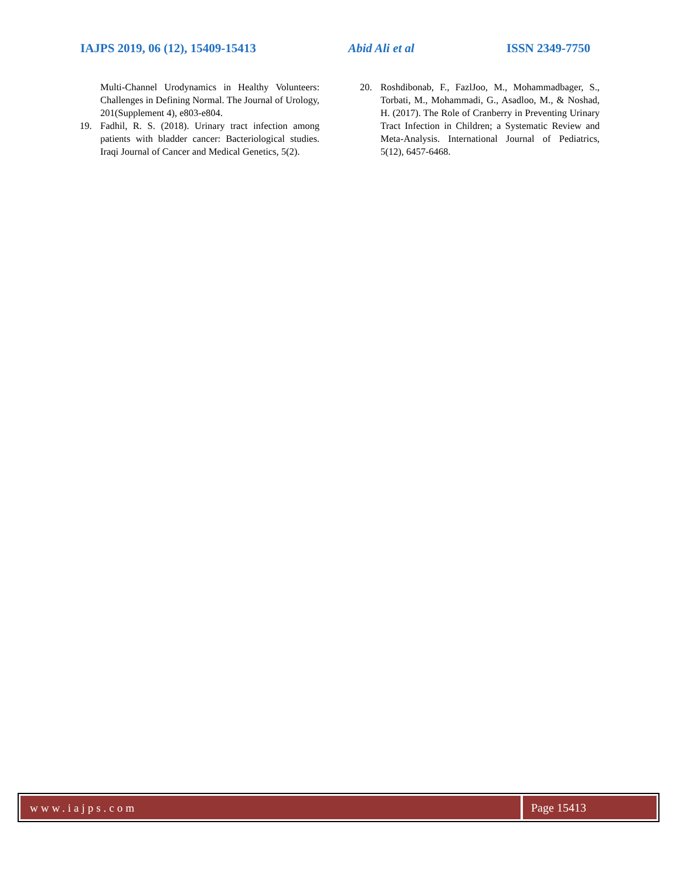IAJPS 2019, 06 (12), 15409-15413 Abid Ali et al ISSN 2349-7750
Multi-Channel Urodynamics in Healthy Volunteers: Challenges in Defining Normal. The Journal of Urology, 201(Supplement 4), e803-e804.
19. Fadhil, R. S. (2018). Urinary tract infection among patients with bladder cancer: Bacteriological studies. Iraqi Journal of Cancer and Medical Genetics, 5(2).
20. Roshdibonab, F., FazlJoo, M., Mohammadbager, S., Torbati, M., Mohammadi, G., Asadloo, M., & Noshad, H. (2017). The Role of Cranberry in Preventing Urinary Tract Infection in Children; a Systematic Review and Meta-Analysis. International Journal of Pediatrics, 5(12), 6457-6468.
www.iajps.com Page 15413